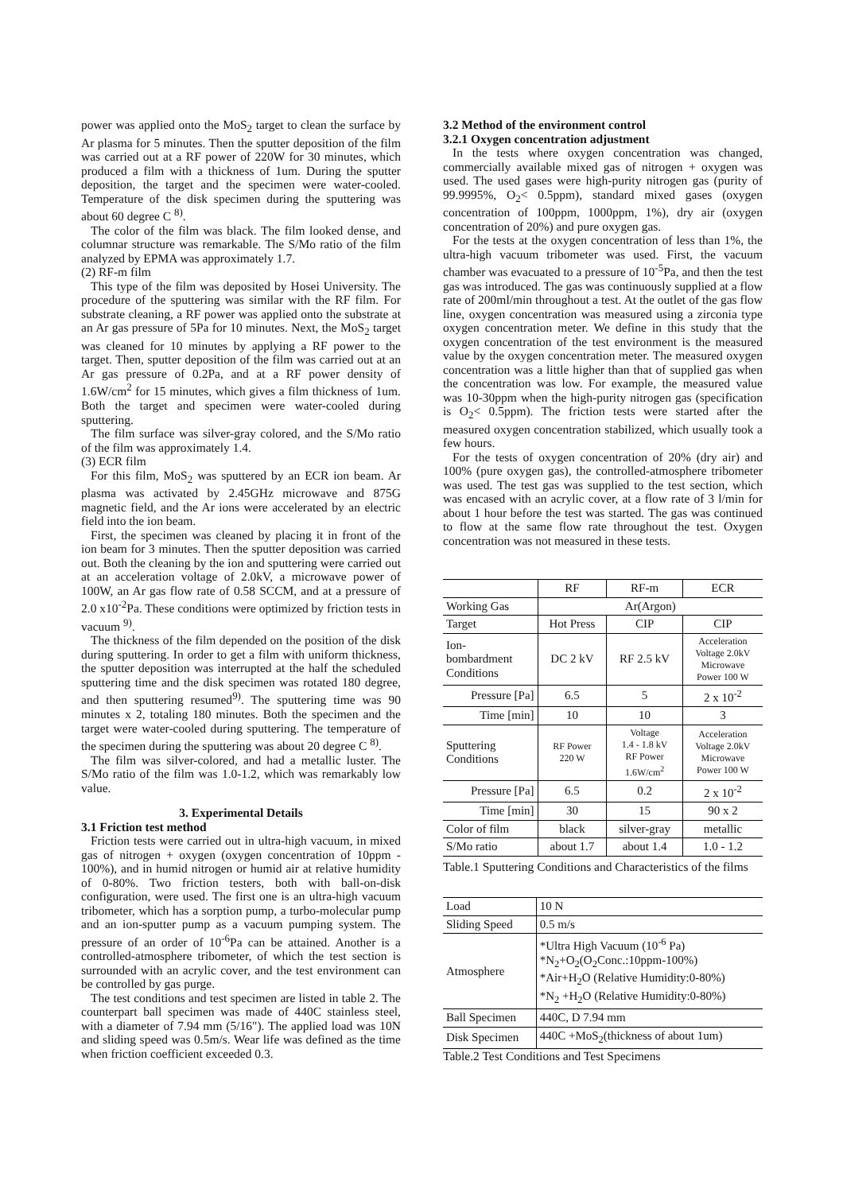power was applied onto the MoS<sub>2</sub> target to clean the surface by Ar plasma for 5 minutes. Then the sputter deposition of the film was carried out at a RF power of 220W for 30 minutes, which produced a film with a thickness of 1um. During the sputter deposition, the target and the specimen were water-cooled. Temperature of the disk specimen during the sputtering was about 60 degree C <sup>8)</sup>.
The color of the film was black. The film looked dense, and columnar structure was remarkable. The S/Mo ratio of the film analyzed by EPMA was approximately 1.7.
(2) RF-m film
This type of the film was deposited by Hosei University. The procedure of the sputtering was similar with the RF film. For substrate cleaning, a RF power was applied onto the substrate at an Ar gas pressure of 5Pa for 10 minutes. Next, the MoS<sub>2</sub> target was cleaned for 10 minutes by applying a RF power to the target. Then, sputter deposition of the film was carried out at an Ar gas pressure of 0.2Pa, and at a RF power density of 1.6W/cm<sup>2</sup> for 15 minutes, which gives a film thickness of 1um. Both the target and specimen were water-cooled during sputtering.
The film surface was silver-gray colored, and the S/Mo ratio of the film was approximately 1.4.
(3) ECR film
For this film, MoS<sub>2</sub> was sputtered by an ECR ion beam. Ar plasma was activated by 2.45GHz microwave and 875G magnetic field, and the Ar ions were accelerated by an electric field into the ion beam.
First, the specimen was cleaned by placing it in front of the ion beam for 3 minutes. Then the sputter deposition was carried out. Both the cleaning by the ion and sputtering were carried out at an acceleration voltage of 2.0kV, a microwave power of 100W, an Ar gas flow rate of 0.58 SCCM, and at a pressure of 2.0 x10<sup>-2</sup>Pa. These conditions were optimized by friction tests in vacuum <sup>9)</sup>.
The thickness of the film depended on the position of the disk during sputtering. In order to get a film with uniform thickness, the sputter deposition was interrupted at the half the scheduled sputtering time and the disk specimen was rotated 180 degree, and then sputtering resumed<sup>9)</sup>. The sputtering time was 90 minutes x 2, totaling 180 minutes. Both the specimen and the target were water-cooled during sputtering. The temperature of the specimen during the sputtering was about 20 degree C <sup>8)</sup>.
The film was silver-colored, and had a metallic luster. The S/Mo ratio of the film was 1.0-1.2, which was remarkably low value.
3. Experimental Details
3.1 Friction test method
Friction tests were carried out in ultra-high vacuum, in mixed gas of nitrogen + oxygen (oxygen concentration of 10ppm - 100%), and in humid nitrogen or humid air at relative humidity of 0-80%. Two friction testers, both with ball-on-disk configuration, were used. The first one is an ultra-high vacuum tribometer, which has a sorption pump, a turbo-molecular pump and an ion-sputter pump as a vacuum pumping system. The pressure of an order of 10<sup>-6</sup>Pa can be attained. Another is a controlled-atmosphere tribometer, of which the test section is surrounded with an acrylic cover, and the test environment can be controlled by gas purge.
The test conditions and test specimen are listed in table 2. The counterpart ball specimen was made of 440C stainless steel, with a diameter of 7.94 mm (5/16"). The applied load was 10N and sliding speed was 0.5m/s. Wear life was defined as the time when friction coefficient exceeded 0.3.
3.2 Method of the environment control
3.2.1 Oxygen concentration adjustment
In the tests where oxygen concentration was changed, commercially available mixed gas of nitrogen + oxygen was used. The used gases were high-purity nitrogen gas (purity of 99.9995%, O<sub>2</sub>< 0.5ppm), standard mixed gases (oxygen concentration of 100ppm, 1000ppm, 1%), dry air (oxygen concentration of 20%) and pure oxygen gas.
For the tests at the oxygen concentration of less than 1%, the ultra-high vacuum tribometer was used. First, the vacuum chamber was evacuated to a pressure of 10<sup>-5</sup>Pa, and then the test gas was introduced. The gas was continuously supplied at a flow rate of 200ml/min throughout a test. At the outlet of the gas flow line, oxygen concentration was measured using a zirconia type oxygen concentration meter. We define in this study that the oxygen concentration of the test environment is the measured value by the oxygen concentration meter. The measured oxygen concentration was a little higher than that of supplied gas when the concentration was low. For example, the measured value was 10-30ppm when the high-purity nitrogen gas (specification is O<sub>2</sub>< 0.5ppm). The friction tests were started after the measured oxygen concentration stabilized, which usually took a few hours.
For the tests of oxygen concentration of 20% (dry air) and 100% (pure oxygen gas), the controlled-atmosphere tribometer was used. The test gas was supplied to the test section, which was encased with an acrylic cover, at a flow rate of 3 l/min for about 1 hour before the test was started. The gas was continued to flow at the same flow rate throughout the test. Oxygen concentration was not measured in these tests.
| | RF | RF-m | ECR |
| --- | --- | --- | --- |
| Working Gas | Ar(Argon) | | |
| Target | Hot Press | CIP | CIP |
| Ion- bombardment Conditions | DC 2 kV | RF 2.5 kV | Acceleration Voltage 2.0kV Microwave Power 100 W |
| Pressure [Pa] | 6.5 | 5 | 2 x 10<sup>-2</sup> |
| Time [min] | 10 | 10 | 3 |
| Sputtering Conditions | RF Power 220 W | Voltage 1.4 - 1.8 kV RF Power 1.6W/cm<sup>2</sup> | Acceleration Voltage 2.0kV Microwave Power 100 W |
| Pressure [Pa] | 6.5 | 0.2 | 2 x 10<sup>-2</sup> |
| Time [min] | 30 | 15 | 90 x 2 |
| Color of film | black | silver-gray | metallic |
| S/Mo ratio | about 1.7 | about 1.4 | 1.0 - 1.2 |
Table.1 Sputtering Conditions and Characteristics of the films
| Load | 10 N |
| Sliding Speed | 0.5 m/s |
| Atmosphere | *Ultra High Vacuum (10<sup>-6</sup> Pa) *N<sub>2</sub>+O<sub>2</sub>(O<sub>2</sub>Conc.:10ppm-100%) *Air+H<sub>2</sub>O (Relative Humidity:0-80%) *N<sub>2</sub> +H<sub>2</sub>O (Relative Humidity:0-80%) |
| Ball Specimen | 440C, D 7.94 mm |
| Disk Specimen | 440C +MoS<sub>2</sub>(thickness of about 1um) |
Table.2 Test Conditions and Test Specimens